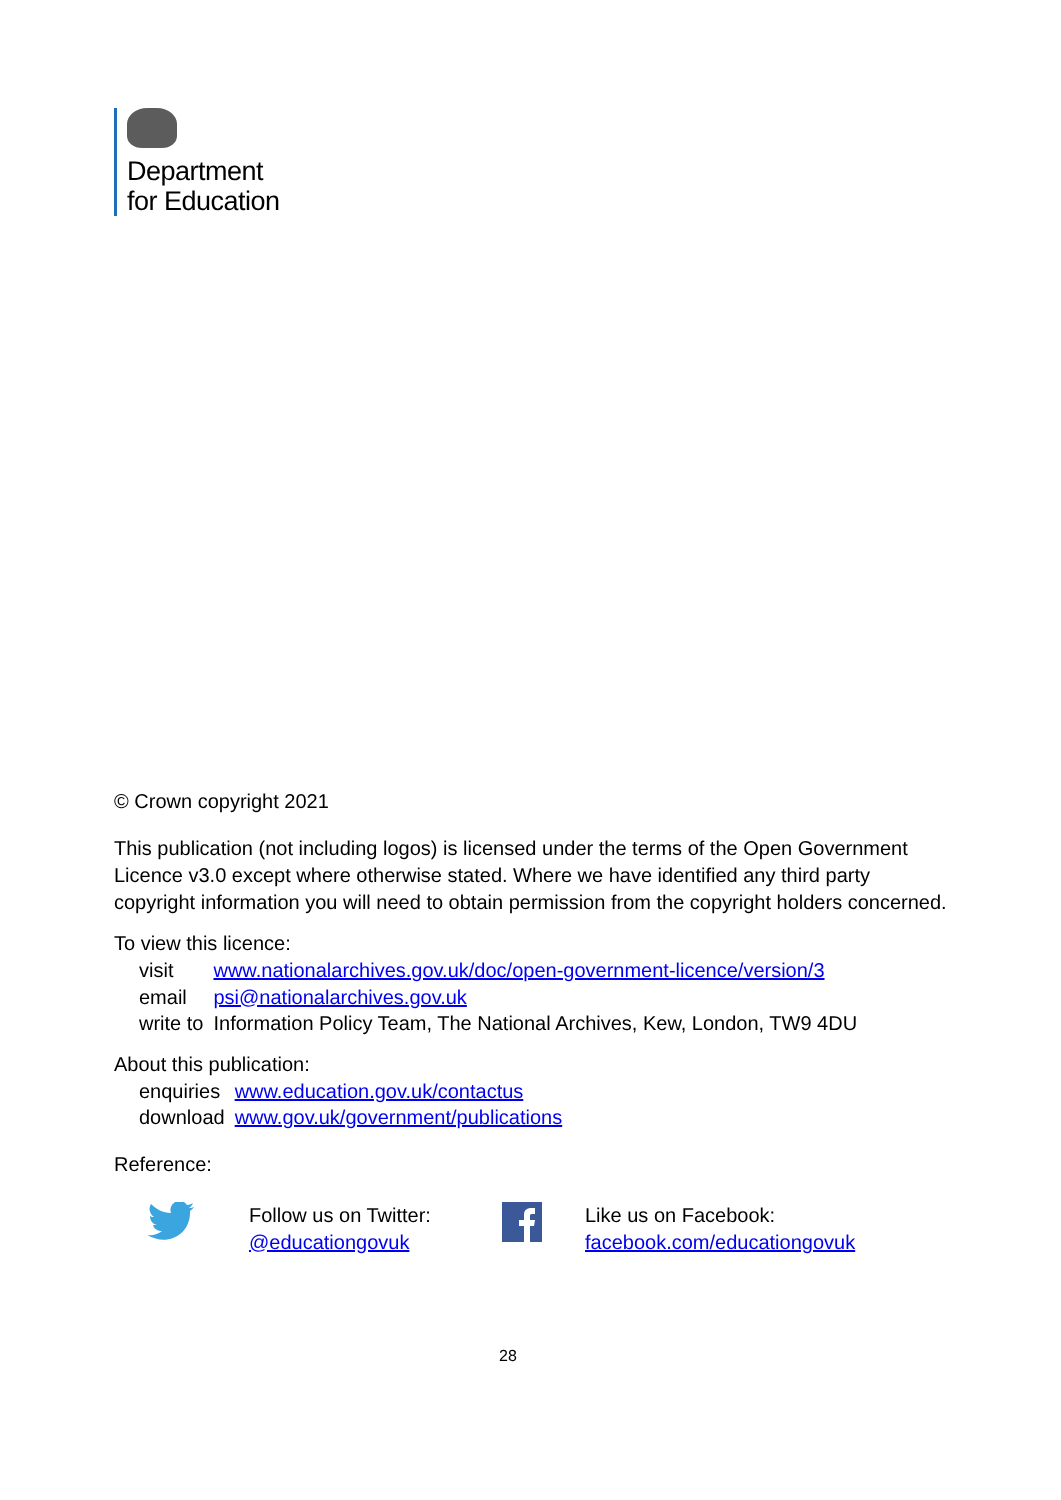Department
for Education
© Crown copyright 2021
This publication (not including logos) is licensed under the terms of the Open Government Licence v3.0 except where otherwise stated. Where we have identified any third party copyright information you will need to obtain permission from the copyright holders concerned.
To view this licence:
| visit | www.nationalarchives.gov.uk/doc/open-government-licence/version/3 |
| email | psi@nationalarchives.gov.uk |
| write to | Information Policy Team, The National Archives, Kew, London, TW9 4DU |
About this publication:
| enquiries | www.education.gov.uk/contactus |
| download | www.gov.uk/government/publications |
Reference:
Follow us on Twitter:
@educationgovuk
Like us on Facebook:
facebook.com/educationgovuk
28